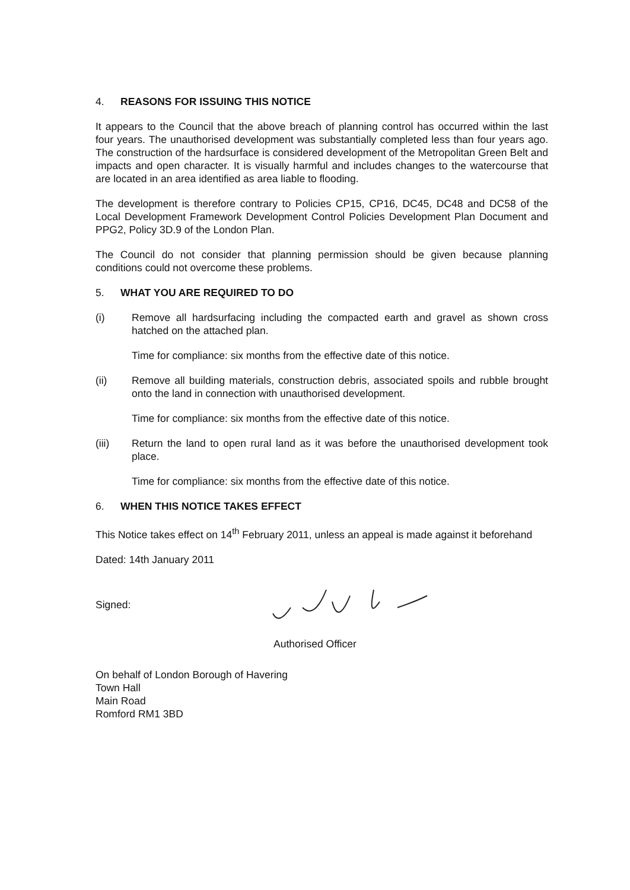4. REASONS FOR ISSUING THIS NOTICE
It appears to the Council that the above breach of planning control has occurred within the last four years. The unauthorised development was substantially completed less than four years ago. The construction of the hardsurface is considered development of the Metropolitan Green Belt and impacts and open character. It is visually harmful and includes changes to the watercourse that are located in an area identified as area liable to flooding.
The development is therefore contrary to Policies CP15, CP16, DC45, DC48 and DC58 of the Local Development Framework Development Control Policies Development Plan Document and PPG2, Policy 3D.9 of the London Plan.
The Council do not consider that planning permission should be given because planning conditions could not overcome these problems.
5. WHAT YOU ARE REQUIRED TO DO
(i) Remove all hardsurfacing including the compacted earth and gravel as shown cross hatched on the attached plan.
Time for compliance: six months from the effective date of this notice.
(ii) Remove all building materials, construction debris, associated spoils and rubble brought onto the land in connection with unauthorised development.
Time for compliance: six months from the effective date of this notice.
(iii) Return the land to open rural land as it was before the unauthorised development took place.
Time for compliance: six months from the effective date of this notice.
6. WHEN THIS NOTICE TAKES EFFECT
This Notice takes effect on 14<sup>th</sup> February 2011, unless an appeal is made against it beforehand
Dated: 14th January 2011
Signed:
Authorised Officer
On behalf of London Borough of Havering
Town Hall
Main Road
Romford RM1 3BD